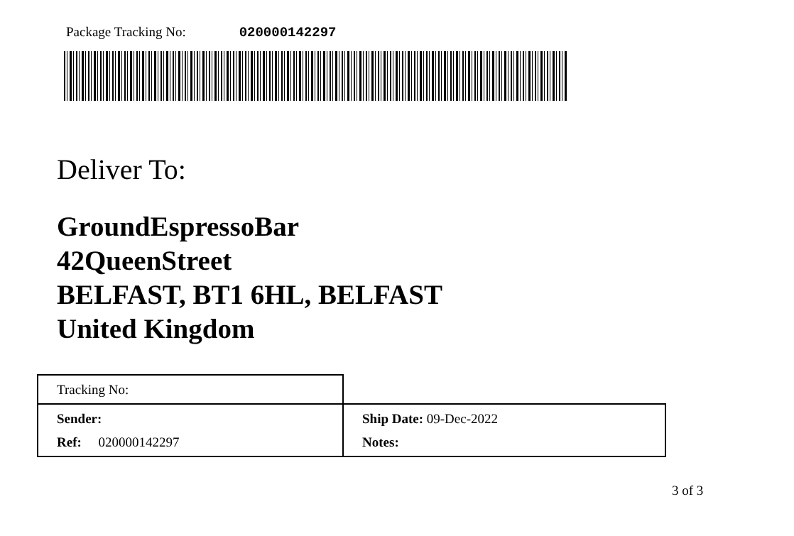Package Tracking No: 020000142297
Deliver To:
GroundEspressoBar
42QueenStreet
BELFAST, BT1 6HL, BELFAST
United Kingdom
| Tracking No: | |
| Sender: | Ship Date: 09-Dec-2022 |
| Ref: 020000142297 | Notes: |
3 of 3